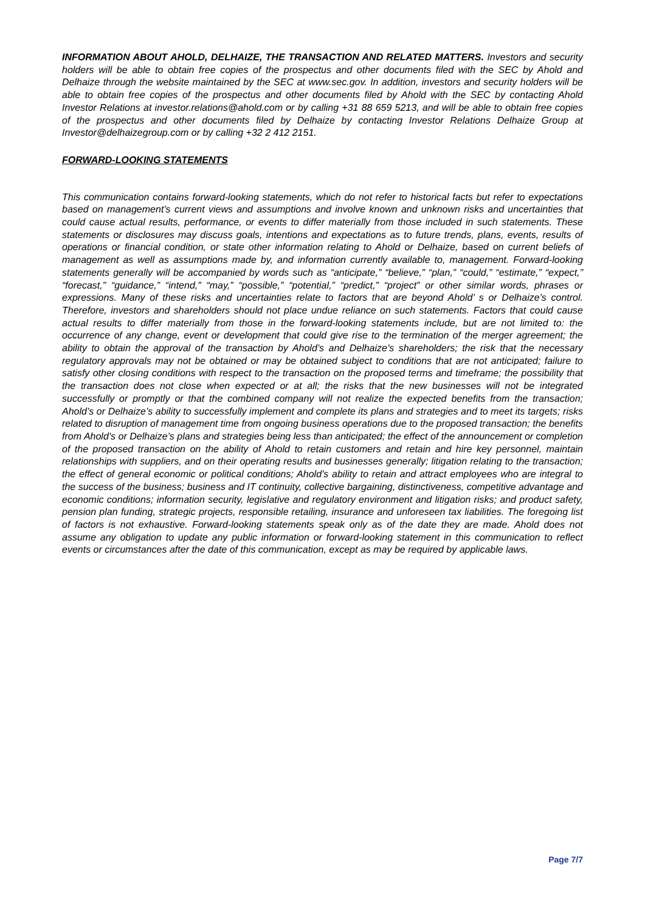INFORMATION ABOUT AHOLD, DELHAIZE, THE TRANSACTION AND RELATED MATTERS. Investors and security holders will be able to obtain free copies of the prospectus and other documents filed with the SEC by Ahold and Delhaize through the website maintained by the SEC at www.sec.gov. In addition, investors and security holders will be able to obtain free copies of the prospectus and other documents filed by Ahold with the SEC by contacting Ahold Investor Relations at investor.relations@ahold.com or by calling +31 88 659 5213, and will be able to obtain free copies of the prospectus and other documents filed by Delhaize by contacting Investor Relations Delhaize Group at Investor@delhaizegroup.com or by calling +32 2 412 2151.
FORWARD-LOOKING STATEMENTS
This communication contains forward-looking statements, which do not refer to historical facts but refer to expectations based on management’s current views and assumptions and involve known and unknown risks and uncertainties that could cause actual results, performance, or events to differ materially from those included in such statements. These statements or disclosures may discuss goals, intentions and expectations as to future trends, plans, events, results of operations or financial condition, or state other information relating to Ahold or Delhaize, based on current beliefs of management as well as assumptions made by, and information currently available to, management. Forward-looking statements generally will be accompanied by words such as “anticipate,” “believe,” “plan,” “could,” “estimate,” “expect,” “forecast,” “guidance,” “intend,” “may,” “possible,” “potential,” “predict,” “project” or other similar words, phrases or expressions. Many of these risks and uncertainties relate to factors that are beyond Ahold’ s or Delhaize’s control. Therefore, investors and shareholders should not place undue reliance on such statements. Factors that could cause actual results to differ materially from those in the forward-looking statements include, but are not limited to: the occurrence of any change, event or development that could give rise to the termination of the merger agreement; the ability to obtain the approval of the transaction by Ahold’s and Delhaize’s shareholders; the risk that the necessary regulatory approvals may not be obtained or may be obtained subject to conditions that are not anticipated; failure to satisfy other closing conditions with respect to the transaction on the proposed terms and timeframe; the possibility that the transaction does not close when expected or at all; the risks that the new businesses will not be integrated successfully or promptly or that the combined company will not realize the expected benefits from the transaction; Ahold’s or Delhaize’s ability to successfully implement and complete its plans and strategies and to meet its targets; risks related to disruption of management time from ongoing business operations due to the proposed transaction; the benefits from Ahold’s or Delhaize’s plans and strategies being less than anticipated; the effect of the announcement or completion of the proposed transaction on the ability of Ahold to retain customers and retain and hire key personnel, maintain relationships with suppliers, and on their operating results and businesses generally; litigation relating to the transaction; the effect of general economic or political conditions; Ahold’s ability to retain and attract employees who are integral to the success of the business; business and IT continuity, collective bargaining, distinctiveness, competitive advantage and economic conditions; information security, legislative and regulatory environment and litigation risks; and product safety, pension plan funding, strategic projects, responsible retailing, insurance and unforeseen tax liabilities. The foregoing list of factors is not exhaustive. Forward-looking statements speak only as of the date they are made. Ahold does not assume any obligation to update any public information or forward-looking statement in this communication to reflect events or circumstances after the date of this communication, except as may be required by applicable laws.
Page 7/7